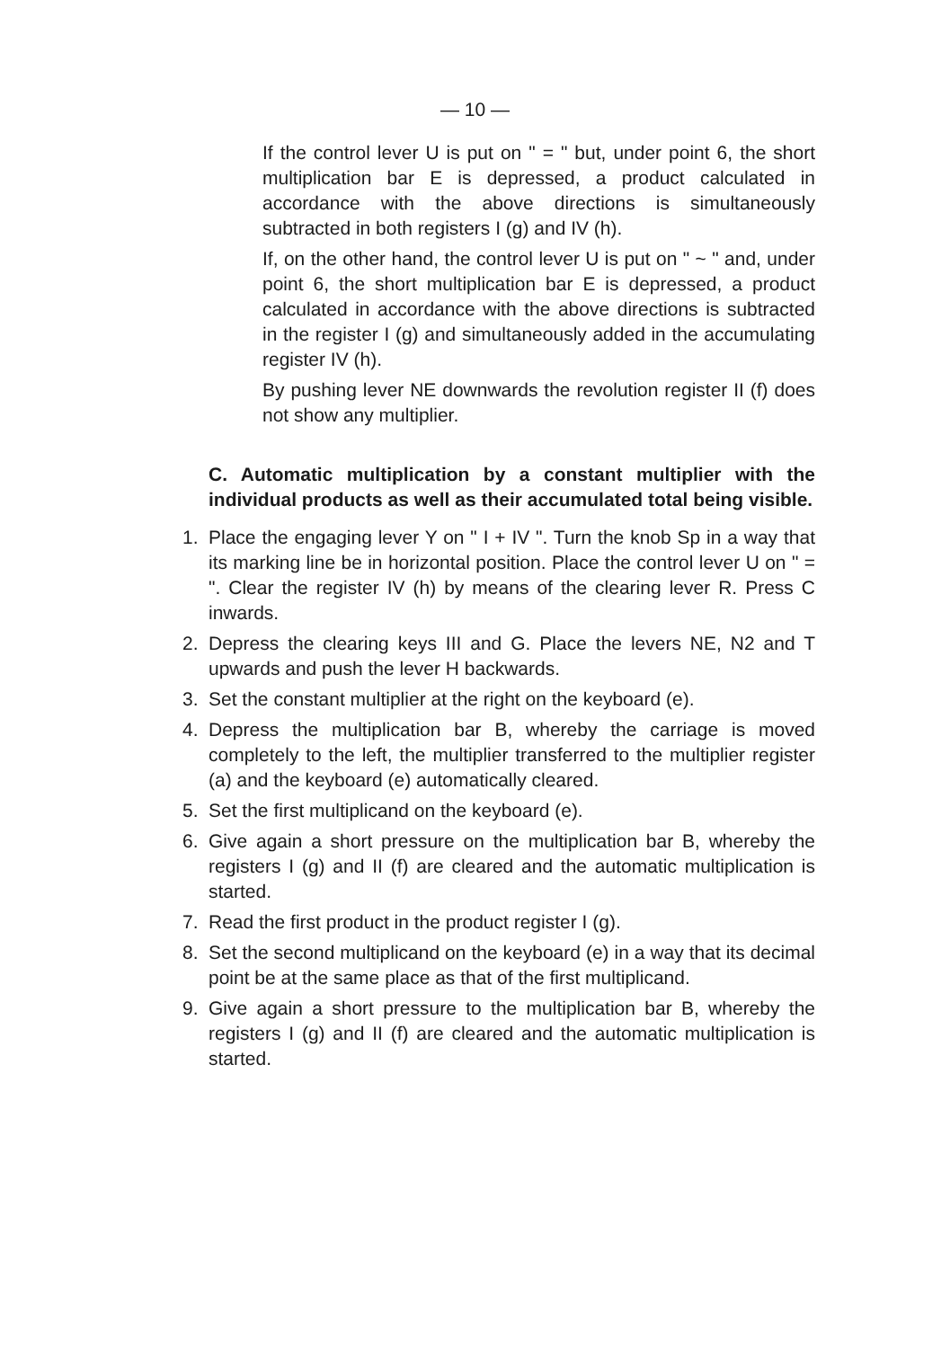— 10 —
If the control lever U is put on " = " but, under point 6, the short multiplication bar E is depressed, a product calculated in accordance with the above directions is simultaneously subtracted in both registers I (g) and IV (h).
If, on the other hand, the control lever U is put on " ~ " and, under point 6, the short multiplication bar E is depressed, a product calculated in accordance with the above directions is subtracted in the register I (g) and simultaneously added in the accumulating register IV (h).
By pushing lever NE downwards the revolution register II (f) does not show any multiplier.
C. Automatic multiplication by a constant multiplier with the individual products as well as their accumulated total being visible.
1. Place the engaging lever Y on " I + IV ". Turn the knob Sp in a way that its marking line be in horizontal position. Place the control lever U on " = ". Clear the register IV (h) by means of the clearing lever R. Press C inwards.
2. Depress the clearing keys III and G. Place the levers NE, N2 and T upwards and push the lever H backwards.
3. Set the constant multiplier at the right on the keyboard (e).
4. Depress the multiplication bar B, whereby the carriage is moved completely to the left, the multiplier transferred to the multiplier register (a) and the keyboard (e) automatically cleared.
5. Set the first multiplicand on the keyboard (e).
6. Give again a short pressure on the multiplication bar B, whereby the registers I (g) and II (f) are cleared and the automatic multiplication is started.
7. Read the first product in the product register I (g).
8. Set the second multiplicand on the keyboard (e) in a way that its decimal point be at the same place as that of the first multiplicand.
9. Give again a short pressure to the multiplication bar B, whereby the registers I (g) and II (f) are cleared and the automatic multiplication is started.